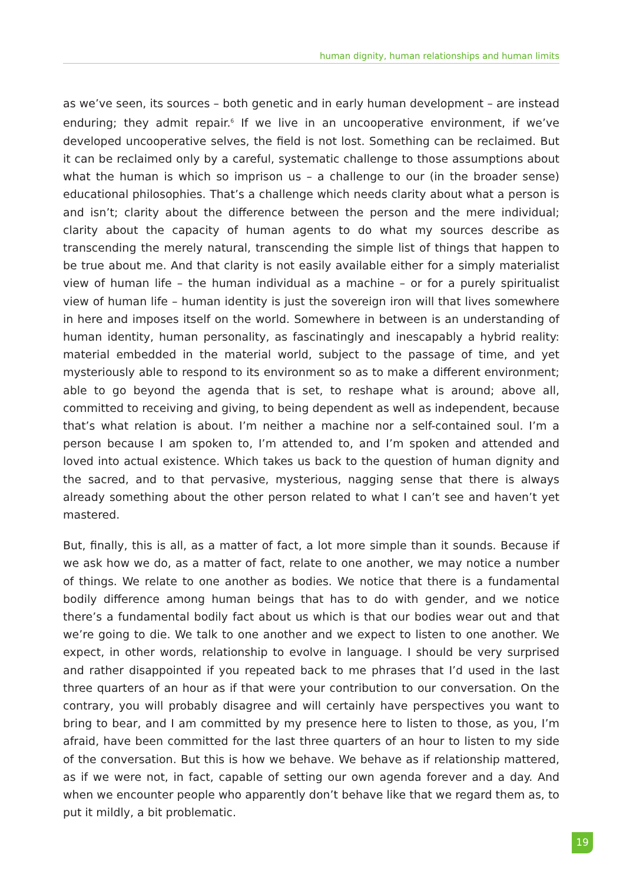human dignity, human relationships and human limits
as we’ve seen, its sources – both genetic and in early human development – are instead enduring; they admit repair.<sup>6</sup> If we live in an uncooperative environment, if we’ve developed uncooperative selves, the field is not lost. Something can be reclaimed. But it can be reclaimed only by a careful, systematic challenge to those assumptions about what the human is which so imprison us – a challenge to our (in the broader sense) educational philosophies. That’s a challenge which needs clarity about what a person is and isn’t; clarity about the difference between the person and the mere individual; clarity about the capacity of human agents to do what my sources describe as transcending the merely natural, transcending the simple list of things that happen to be true about me. And that clarity is not easily available either for a simply materialist view of human life – the human individual as a machine – or for a purely spiritualist view of human life – human identity is just the sovereign iron will that lives somewhere in here and imposes itself on the world. Somewhere in between is an understanding of human identity, human personality, as fascinatingly and inescapably a hybrid reality: material embedded in the material world, subject to the passage of time, and yet mysteriously able to respond to its environment so as to make a different environment; able to go beyond the agenda that is set, to reshape what is around; above all, committed to receiving and giving, to being dependent as well as independent, because that’s what relation is about. I’m neither a machine nor a self-contained soul. I’m a person because I am spoken to, I’m attended to, and I’m spoken and attended and loved into actual existence. Which takes us back to the question of human dignity and the sacred, and to that pervasive, mysterious, nagging sense that there is always already something about the other person related to what I can’t see and haven’t yet mastered.
But, finally, this is all, as a matter of fact, a lot more simple than it sounds. Because if we ask how we do, as a matter of fact, relate to one another, we may notice a number of things. We relate to one another as bodies. We notice that there is a fundamental bodily difference among human beings that has to do with gender, and we notice there’s a fundamental bodily fact about us which is that our bodies wear out and that we’re going to die. We talk to one another and we expect to listen to one another. We expect, in other words, relationship to evolve in language. I should be very surprised and rather disappointed if you repeated back to me phrases that I’d used in the last three quarters of an hour as if that were your contribution to our conversation. On the contrary, you will probably disagree and will certainly have perspectives you want to bring to bear, and I am committed by my presence here to listen to those, as you, I’m afraid, have been committed for the last three quarters of an hour to listen to my side of the conversation. But this is how we behave. We behave as if relationship mattered, as if we were not, in fact, capable of setting our own agenda forever and a day. And when we encounter people who apparently don’t behave like that we regard them as, to put it mildly, a bit problematic.
19